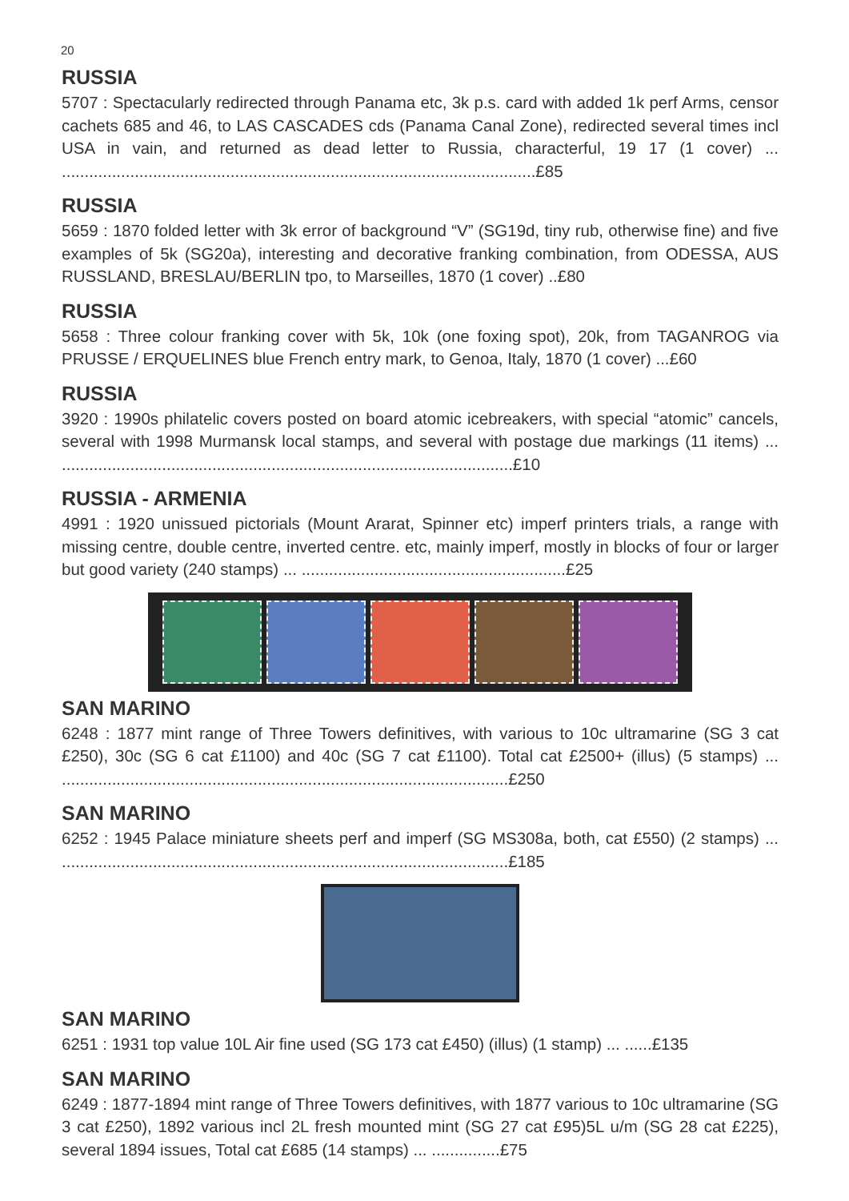20
RUSSIA
5707 : Spectacularly redirected through Panama etc, 3k p.s. card with added 1k perf Arms, censor cachets 685 and 46, to LAS CASCADES cds (Panama Canal Zone), redirected several times incl USA in vain, and returned as dead letter to Russia, characterful, 19 17 (1 cover) ... ........................................................................................................£85
RUSSIA
5659 : 1870 folded letter with 3k error of background “V” (SG19d, tiny rub, otherwise fine) and five examples of 5k (SG20a), interesting and decorative franking combination, from ODESSA, AUS RUSSLAND, BRESLAU/BERLIN tpo, to Marseilles, 1870 (1 cover) ..£80
RUSSIA
5658 : Three colour franking cover with 5k, 10k (one foxing spot), 20k, from TAGANROG via PRUSSE / ERQUELINES blue French entry mark, to Genoa, Italy, 1870 (1 cover) ...£60
RUSSIA
3920 : 1990s philatelic covers posted on board atomic icebreakers, with special “atomic” cancels, several with 1998 Murmansk local stamps, and several with postage due markings (11 items) ... ...................................................................................................£10
RUSSIA - ARMENIA
4991 : 1920 unissued pictorials (Mount Ararat, Spinner etc) imperf printers trials, a range with missing centre, double centre, inverted centre. etc, mainly imperf, mostly in blocks of four or larger but good variety (240 stamps) ... ..........................................................£25
SAN MARINO
6248 : 1877 mint range of Three Towers definitives, with various to 10c ultramarine (SG 3 cat £250), 30c (SG 6 cat £1100) and 40c (SG 7 cat £1100). Total cat £2500+ (illus) (5 stamps) ... ..................................................................................................£250
SAN MARINO
6252 : 1945 Palace miniature sheets perf and imperf (SG MS308a, both, cat £550) (2 stamps) ... ..................................................................................................£185
SAN MARINO
6251 : 1931 top value 10L Air fine used (SG 173 cat £450) (illus) (1 stamp) ... ......£135
SAN MARINO
6249 : 1877-1894 mint range of Three Towers definitives, with 1877 various to 10c ultramarine (SG 3 cat £250), 1892 various incl 2L fresh mounted mint (SG 27 cat £95)5L u/m (SG 28 cat £225), several 1894 issues, Total cat £685 (14 stamps) ... ...............£75